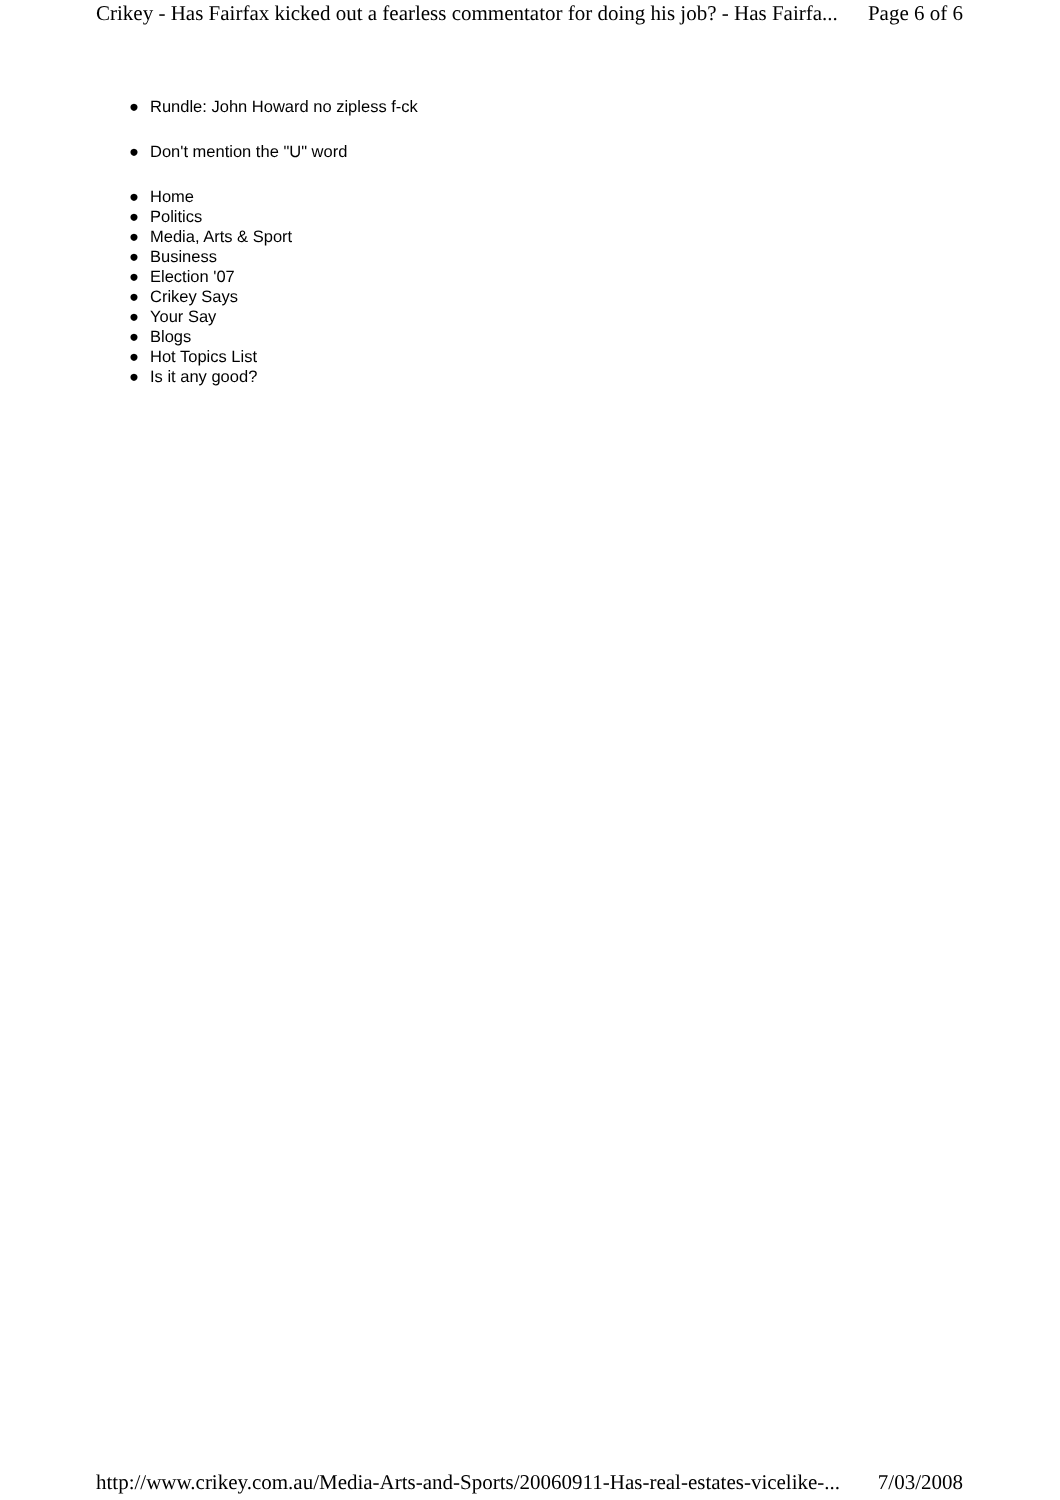Crikey - Has Fairfax kicked out a fearless commentator for doing his job? - Has Fairfa... Page 6 of 6
● Rundle: John Howard no zipless f-ck
● Don't mention the "U" word
● Home
● Politics
● Media, Arts & Sport
● Business
● Election '07
● Crikey Says
● Your Say
● Blogs
● Hot Topics List
● Is it any good?
http://www.crikey.com.au/Media-Arts-and-Sports/20060911-Has-real-estates-vicelike-... 7/03/2008